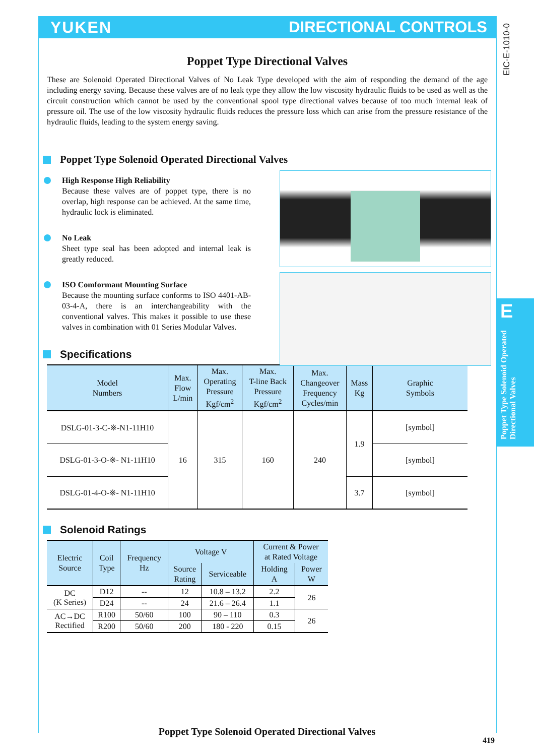YUKEN DIRECTIONAL CONTROLS
EIC-E-1010-0
E
Poppet Type Solenoid Operated Directional Valves
Poppet Type Directional Valves
These are Solenoid Operated Directional Valves of No Leak Type developed with the aim of responding the demand of the age including energy saving. Because these valves are of no leak type they allow the low viscosity hydraulic fluids to be used as well as the circuit construction which cannot be used by the conventional spool type directional valves because of too much internal leak of pressure oil. The use of the low viscosity hydraulic fluids reduces the pressure loss which can arise from the pressure resistance of the hydraulic fluids, leading to the system energy saving.
Poppet Type Solenoid Operated Directional Valves
High Response High Reliability
Because these valves are of poppet type, there is no overlap, high response can be achieved. At the same time, hydraulic lock is eliminated.
No Leak
Sheet type seal has been adopted and internal leak is greatly reduced.
ISO Comformant Mounting Surface
Because the mounting surface conforms to ISO 4401-AB-03-4-A, there is an interchangeability with the conventional valves. This makes it possible to use these valves in combination with 01 Series Modular Valves.
Specifications
| Model Numbers | Max. Flow L/min | Max. Operating Pressure Kgf/cm<sup>2</sup> | Max. T-line Back Pressure Kgf/cm<sup>2</sup> | Max. Changeover Frequency Cycles/min | Mass Kg | Graphic Symbols |
| --- | --- | --- | --- | --- | --- | --- |
| DSLG-01-3-C-※-N1-11H10 | 16 | 315 | 160 | 240 | 1.9 | [symbol] |
| DSLG-01-3-O-※- N1-11H10 | | | | | | [symbol] |
| DSLG-01-4-O-※- N1-11H10 | | | | | 3.7 | [symbol] |
Solenoid Ratings
| Electric Source | Coil Type | Frequency Hz | Voltage V | | Current & Power at Rated Voltage | |
| --- | --- | --- | --- | --- | --- | --- |
| | | | Source Rating | Serviceable | Holding A | Power W |
| DC (K Series) | D12 | -- | 12 | 10.8 – 13.2 | 2.2 | 26 |
| | D24 | -- | 24 | 21.6 – 26.4 | 1.1 | |
| AC→DC Rectified | R100 | 50/60 | 100 | 90 – 110 | 0.3 | 26 |
| | R200 | 50/60 | 200 | 180 - 220 | 0.15 | |
Poppet Type Solenoid Operated Directional Valves
419